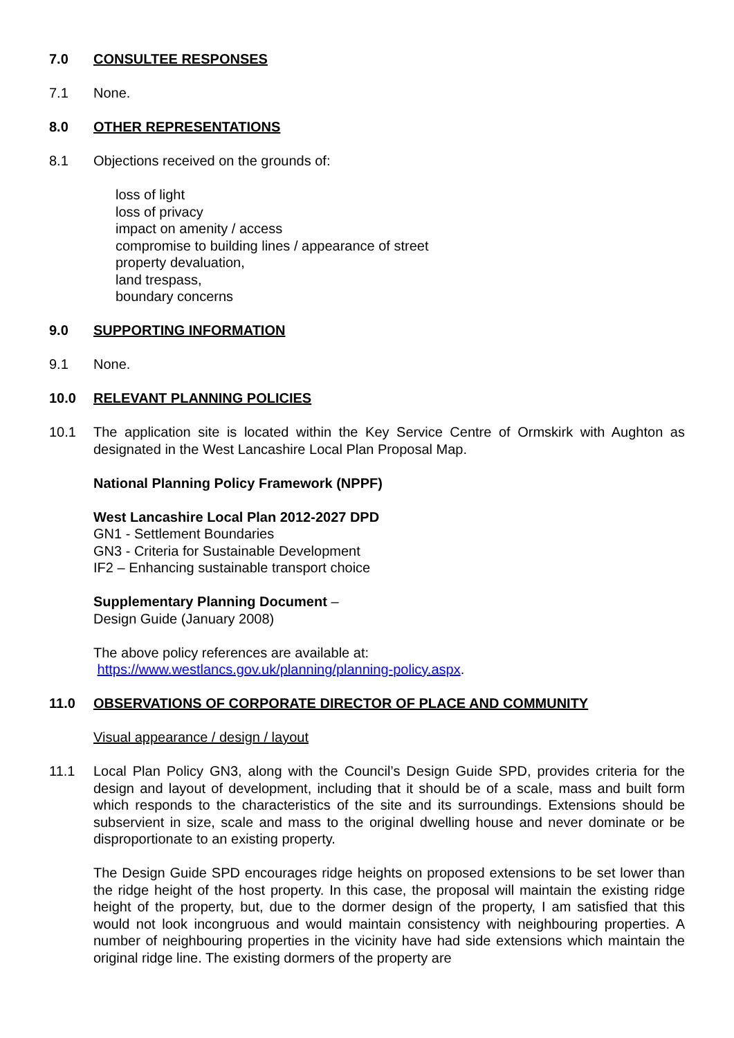7.0 CONSULTEE RESPONSES
7.1 None.
8.0 OTHER REPRESENTATIONS
8.1 Objections received on the grounds of:
loss of light
loss of privacy
impact on amenity / access
compromise to building lines / appearance of street
property devaluation,
land trespass,
boundary concerns
9.0 SUPPORTING INFORMATION
9.1 None.
10.0 RELEVANT PLANNING POLICIES
10.1 The application site is located within the Key Service Centre of Ormskirk with Aughton as designated in the West Lancashire Local Plan Proposal Map.
National Planning Policy Framework (NPPF)
West Lancashire Local Plan 2012-2027 DPD
GN1 - Settlement Boundaries
GN3 - Criteria for Sustainable Development
IF2 – Enhancing sustainable transport choice
Supplementary Planning Document –
Design Guide (January 2008)
The above policy references are available at:
https://www.westlancs.gov.uk/planning/planning-policy.aspx.
11.0 OBSERVATIONS OF CORPORATE DIRECTOR OF PLACE AND COMMUNITY
Visual appearance / design / layout
11.1 Local Plan Policy GN3, along with the Council’s Design Guide SPD, provides criteria for the design and layout of development, including that it should be of a scale, mass and built form which responds to the characteristics of the site and its surroundings. Extensions should be subservient in size, scale and mass to the original dwelling house and never dominate or be disproportionate to an existing property.
The Design Guide SPD encourages ridge heights on proposed extensions to be set lower than the ridge height of the host property. In this case, the proposal will maintain the existing ridge height of the property, but, due to the dormer design of the property, I am satisfied that this would not look incongruous and would maintain consistency with neighbouring properties. A number of neighbouring properties in the vicinity have had side extensions which maintain the original ridge line. The existing dormers of the property are